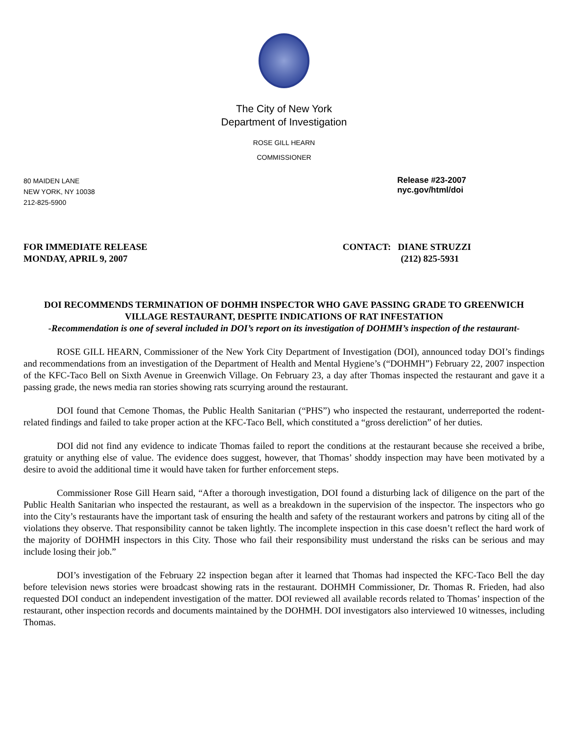The City of New York
Department of Investigation
ROSE GILL HEARN
COMMISSIONER
80 MAIDEN LANE
NEW YORK, NY 10038
212-825-5900
Release #23-2007
nyc.gov/html/doi
FOR IMMEDIATE RELEASE
MONDAY, APRIL 9, 2007
CONTACT: DIANE STRUZZI
(212) 825-5931
DOI RECOMMENDS TERMINATION OF DOHMH INSPECTOR WHO GAVE PASSING GRADE TO GREENWICH VILLAGE RESTAURANT, DESPITE INDICATIONS OF RAT INFESTATION
-Recommendation is one of several included in DOI’s report on its investigation of DOHMH’s inspection of the restaurant-
ROSE GILL HEARN, Commissioner of the New York City Department of Investigation (DOI), announced today DOI’s findings and recommendations from an investigation of the Department of Health and Mental Hygiene’s (“DOHMH”) February 22, 2007 inspection of the KFC-Taco Bell on Sixth Avenue in Greenwich Village. On February 23, a day after Thomas inspected the restaurant and gave it a passing grade, the news media ran stories showing rats scurrying around the restaurant.
DOI found that Cemone Thomas, the Public Health Sanitarian (“PHS”) who inspected the restaurant, underreported the rodent-related findings and failed to take proper action at the KFC-Taco Bell, which constituted a “gross dereliction” of her duties.
DOI did not find any evidence to indicate Thomas failed to report the conditions at the restaurant because she received a bribe, gratuity or anything else of value. The evidence does suggest, however, that Thomas’ shoddy inspection may have been motivated by a desire to avoid the additional time it would have taken for further enforcement steps.
Commissioner Rose Gill Hearn said, “After a thorough investigation, DOI found a disturbing lack of diligence on the part of the Public Health Sanitarian who inspected the restaurant, as well as a breakdown in the supervision of the inspector. The inspectors who go into the City’s restaurants have the important task of ensuring the health and safety of the restaurant workers and patrons by citing all of the violations they observe. That responsibility cannot be taken lightly. The incomplete inspection in this case doesn’t reflect the hard work of the majority of DOHMH inspectors in this City. Those who fail their responsibility must understand the risks can be serious and may include losing their job.”
DOI’s investigation of the February 22 inspection began after it learned that Thomas had inspected the KFC-Taco Bell the day before television news stories were broadcast showing rats in the restaurant. DOHMH Commissioner, Dr. Thomas R. Frieden, had also requested DOI conduct an independent investigation of the matter. DOI reviewed all available records related to Thomas’ inspection of the restaurant, other inspection records and documents maintained by the DOHMH. DOI investigators also interviewed 10 witnesses, including Thomas.